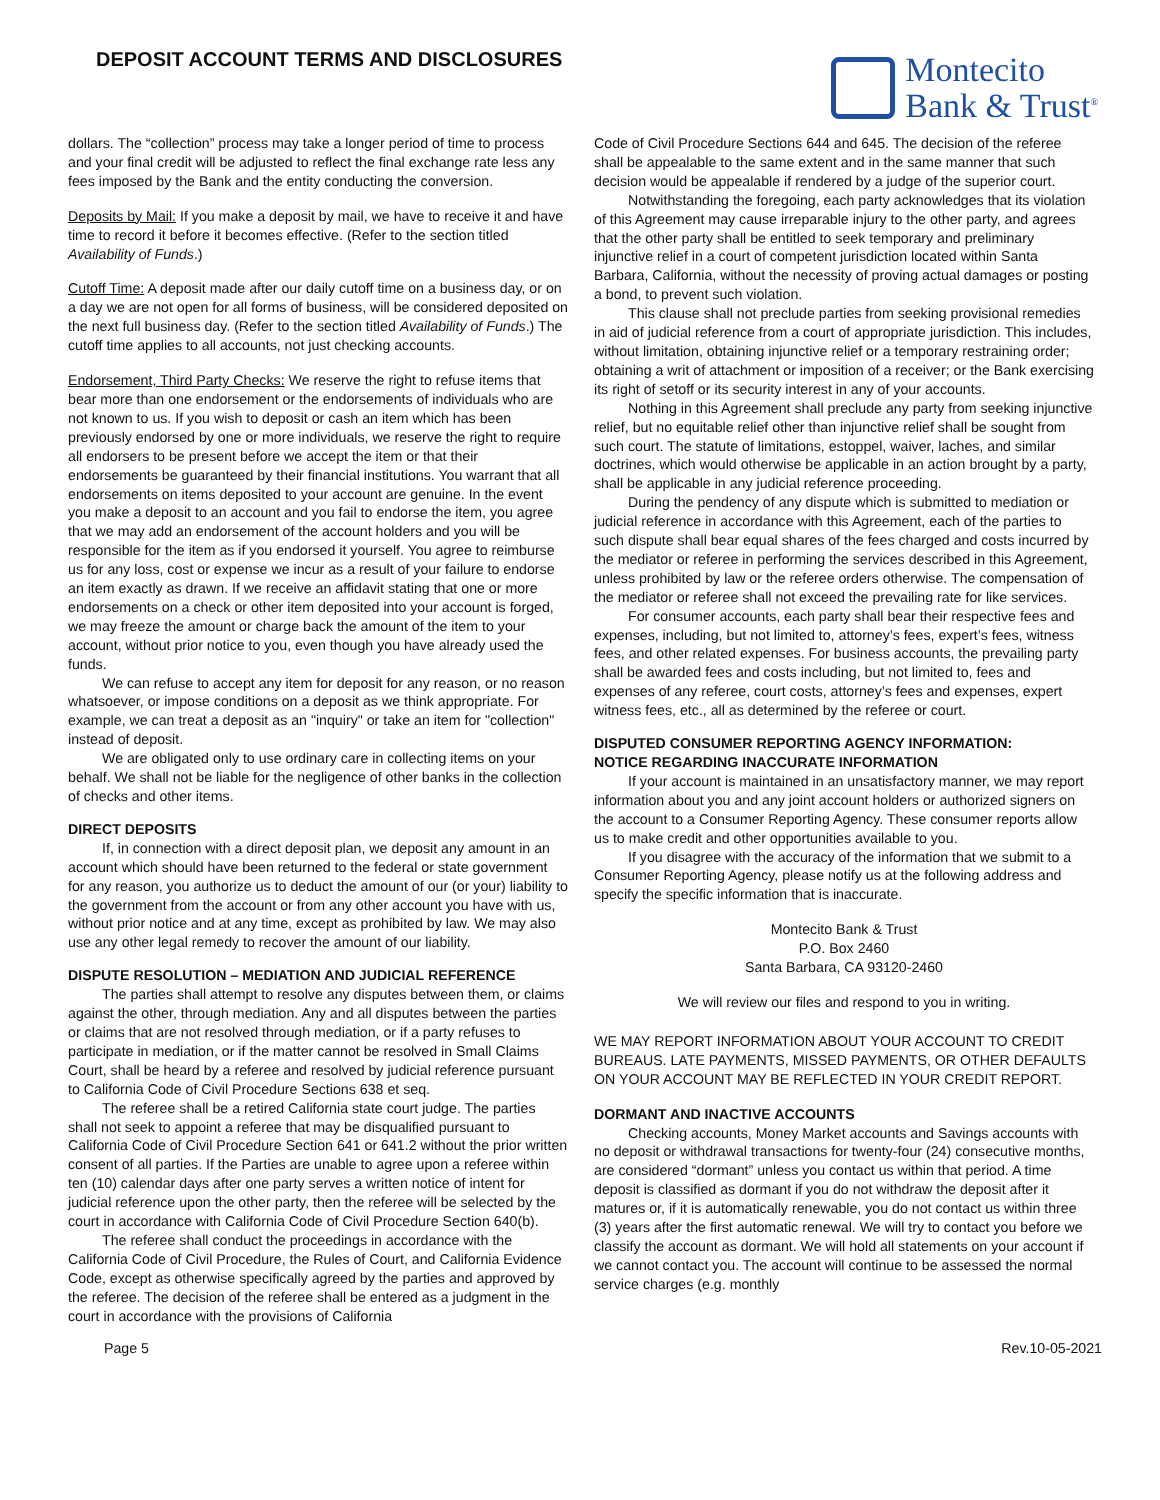DEPOSIT ACCOUNT TERMS AND DISCLOSURES
Montecito
Bank & Trust<sup>®</sup>
dollars. The “collection” process may take a longer period of time to process and your final credit will be adjusted to reflect the final exchange rate less any fees imposed by the Bank and the entity conducting the conversion.
Deposits by Mail: If you make a deposit by mail, we have to receive it and have time to record it before it becomes effective. (Refer to the section titled Availability of Funds.)
Cutoff Time: A deposit made after our daily cutoff time on a business day, or on a day we are not open for all forms of business, will be considered deposited on the next full business day. (Refer to the section titled Availability of Funds.) The cutoff time applies to all accounts, not just checking accounts.
Endorsement, Third Party Checks: We reserve the right to refuse items that bear more than one endorsement or the endorsements of individuals who are not known to us. If you wish to deposit or cash an item which has been previously endorsed by one or more individuals, we reserve the right to require all endorsers to be present before we accept the item or that their endorsements be guaranteed by their financial institutions. You warrant that all endorsements on items deposited to your account are genuine. In the event you make a deposit to an account and you fail to endorse the item, you agree that we may add an endorsement of the account holders and you will be responsible for the item as if you endorsed it yourself. You agree to reimburse us for any loss, cost or expense we incur as a result of your failure to endorse an item exactly as drawn. If we receive an affidavit stating that one or more endorsements on a check or other item deposited into your account is forged, we may freeze the amount or charge back the amount of the item to your account, without prior notice to you, even though you have already used the funds.
We can refuse to accept any item for deposit for any reason, or no reason whatsoever, or impose conditions on a deposit as we think appropriate. For example, we can treat a deposit as an "inquiry" or take an item for "collection" instead of deposit.
We are obligated only to use ordinary care in collecting items on your behalf. We shall not be liable for the negligence of other banks in the collection of checks and other items.
DIRECT DEPOSITS
If, in connection with a direct deposit plan, we deposit any amount in an account which should have been returned to the federal or state government for any reason, you authorize us to deduct the amount of our (or your) liability to the government from the account or from any other account you have with us, without prior notice and at any time, except as prohibited by law. We may also use any other legal remedy to recover the amount of our liability.
DISPUTE RESOLUTION – MEDIATION AND JUDICIAL REFERENCE
The parties shall attempt to resolve any disputes between them, or claims against the other, through mediation. Any and all disputes between the parties or claims that are not resolved through mediation, or if a party refuses to participate in mediation, or if the matter cannot be resolved in Small Claims Court, shall be heard by a referee and resolved by judicial reference pursuant to California Code of Civil Procedure Sections 638 et seq.
The referee shall be a retired California state court judge. The parties shall not seek to appoint a referee that may be disqualified pursuant to California Code of Civil Procedure Section 641 or 641.2 without the prior written consent of all parties. If the Parties are unable to agree upon a referee within ten (10) calendar days after one party serves a written notice of intent for judicial reference upon the other party, then the referee will be selected by the court in accordance with California Code of Civil Procedure Section 640(b).
The referee shall conduct the proceedings in accordance with the California Code of Civil Procedure, the Rules of Court, and California Evidence Code, except as otherwise specifically agreed by the parties and approved by the referee. The decision of the referee shall be entered as a judgment in the court in accordance with the provisions of California
Code of Civil Procedure Sections 644 and 645. The decision of the referee shall be appealable to the same extent and in the same manner that such decision would be appealable if rendered by a judge of the superior court.
Notwithstanding the foregoing, each party acknowledges that its violation of this Agreement may cause irreparable injury to the other party, and agrees that the other party shall be entitled to seek temporary and preliminary injunctive relief in a court of competent jurisdiction located within Santa Barbara, California, without the necessity of proving actual damages or posting a bond, to prevent such violation.
This clause shall not preclude parties from seeking provisional remedies in aid of judicial reference from a court of appropriate jurisdiction. This includes, without limitation, obtaining injunctive relief or a temporary restraining order; obtaining a writ of attachment or imposition of a receiver; or the Bank exercising its right of setoff or its security interest in any of your accounts.
Nothing in this Agreement shall preclude any party from seeking injunctive relief, but no equitable relief other than injunctive relief shall be sought from such court. The statute of limitations, estoppel, waiver, laches, and similar doctrines, which would otherwise be applicable in an action brought by a party, shall be applicable in any judicial reference proceeding.
During the pendency of any dispute which is submitted to mediation or judicial reference in accordance with this Agreement, each of the parties to such dispute shall bear equal shares of the fees charged and costs incurred by the mediator or referee in performing the services described in this Agreement, unless prohibited by law or the referee orders otherwise. The compensation of the mediator or referee shall not exceed the prevailing rate for like services.
For consumer accounts, each party shall bear their respective fees and expenses, including, but not limited to, attorney’s fees, expert’s fees, witness fees, and other related expenses. For business accounts, the prevailing party shall be awarded fees and costs including, but not limited to, fees and expenses of any referee, court costs, attorney’s fees and expenses, expert witness fees, etc., all as determined by the referee or court.
DISPUTED CONSUMER REPORTING AGENCY INFORMATION:
NOTICE REGARDING INACCURATE INFORMATION
If your account is maintained in an unsatisfactory manner, we may report information about you and any joint account holders or authorized signers on the account to a Consumer Reporting Agency. These consumer reports allow us to make credit and other opportunities available to you.
If you disagree with the accuracy of the information that we submit to a Consumer Reporting Agency, please notify us at the following address and specify the specific information that is inaccurate.
Montecito Bank & Trust
P.O. Box 2460
Santa Barbara, CA 93120-2460
We will review our files and respond to you in writing.
WE MAY REPORT INFORMATION ABOUT YOUR ACCOUNT TO CREDIT BUREAUS. LATE PAYMENTS, MISSED PAYMENTS, OR OTHER DEFAULTS ON YOUR ACCOUNT MAY BE REFLECTED IN YOUR CREDIT REPORT.
DORMANT AND INACTIVE ACCOUNTS
Checking accounts, Money Market accounts and Savings accounts with no deposit or withdrawal transactions for twenty-four (24) consecutive months, are considered “dormant” unless you contact us within that period. A time deposit is classified as dormant if you do not withdraw the deposit after it matures or, if it is automatically renewable, you do not contact us within three (3) years after the first automatic renewal. We will try to contact you before we classify the account as dormant. We will hold all statements on your account if we cannot contact you. The account will continue to be assessed the normal service charges (e.g. monthly
Page 5 Rev.10-05-2021